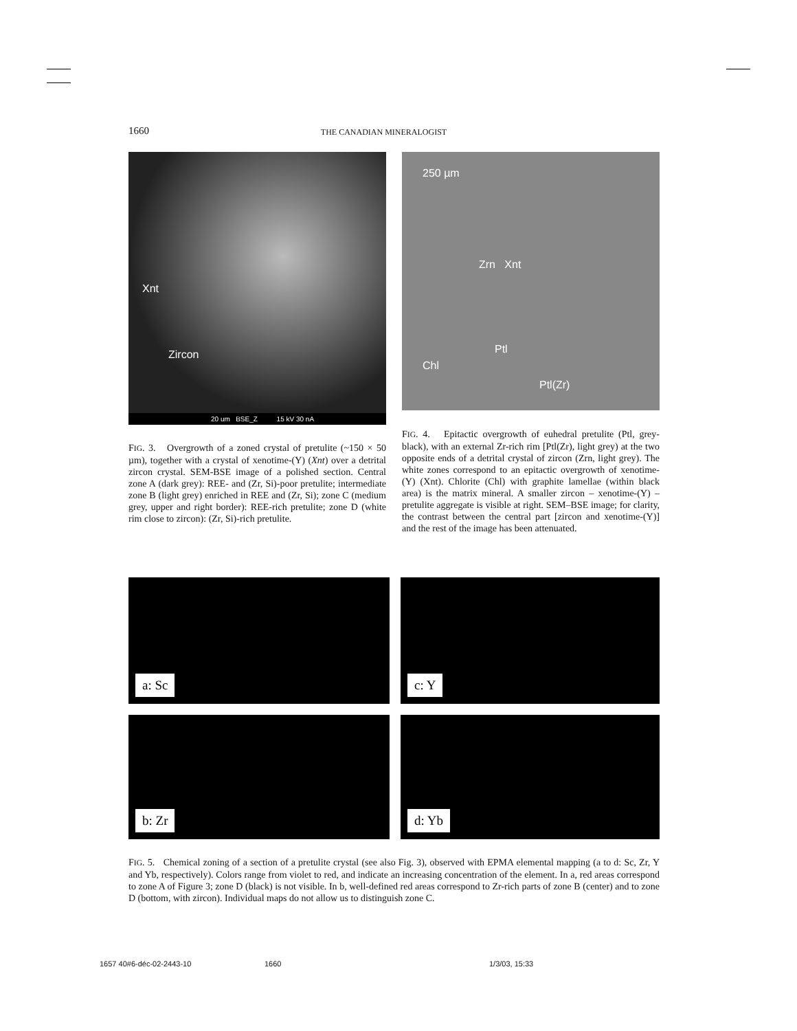1660 THE CANADIAN MINERALOGIST
20 um BSE_Z 15 kV 30 nA
Xnt
Zircon
250 µm
Zrn Xnt
Ptl
Chl
Ptl(Zr)
FIG. 3. Overgrowth of a zoned crystal of pretulite (~150 × 50 µm), together with a crystal of xenotime-(Y) (Xnt) over a detrital zircon crystal. SEM-BSE image of a polished section. Central zone A (dark grey): REE- and (Zr, Si)-poor pretulite; intermediate zone B (light grey) enriched in REE and (Zr, Si); zone C (medium grey, upper and right border): REE-rich pretulite; zone D (white rim close to zircon): (Zr, Si)-rich pretulite.
FIG. 4. Epitactic overgrowth of euhedral pretulite (Ptl, grey-black), with an external Zr-rich rim [Ptl(Zr), light grey) at the two opposite ends of a detrital crystal of zircon (Zrn, light grey). The white zones correspond to an epitactic overgrowth of xenotime-(Y) (Xnt). Chlorite (Chl) with graphite lamellae (within black area) is the matrix mineral. A smaller zircon – xenotime-(Y) – pretulite aggregate is visible at right. SEM–BSE image; for clarity, the contrast between the central part [zircon and xenotime-(Y)] and the rest of the image has been attenuated.
a: Sc c: Y
b: Zr d: Yb
FIG. 5. Chemical zoning of a section of a pretulite crystal (see also Fig. 3), observed with EPMA elemental mapping (a to d: Sc, Zr, Y and Yb, respectively). Colors range from violet to red, and indicate an increasing concentration of the element. In a, red areas correspond to zone A of Figure 3; zone D (black) is not visible. In b, well-defined red areas correspond to Zr-rich parts of zone B (center) and to zone D (bottom, with zircon). Individual maps do not allow us to distinguish zone C.
1657 40#6-déc-02-2443-10 1660 1/3/03, 15:33